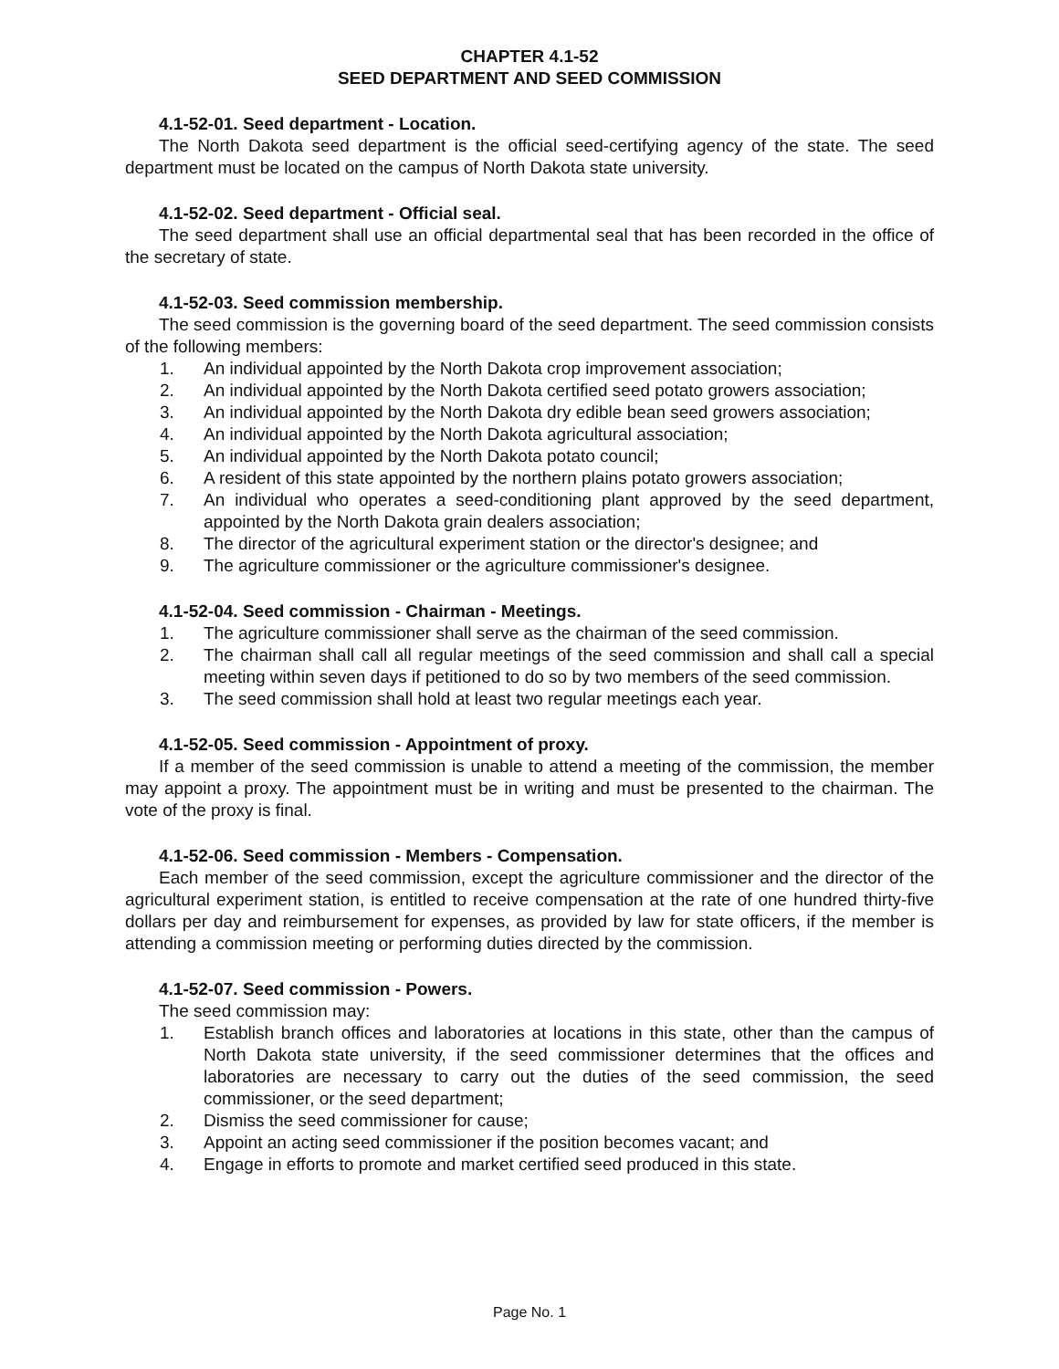CHAPTER 4.1-52
SEED DEPARTMENT AND SEED COMMISSION
4.1-52-01. Seed department - Location.
The North Dakota seed department is the official seed-certifying agency of the state. The seed department must be located on the campus of North Dakota state university.
4.1-52-02. Seed department - Official seal.
The seed department shall use an official departmental seal that has been recorded in the office of the secretary of state.
4.1-52-03. Seed commission membership.
The seed commission is the governing board of the seed department. The seed commission consists of the following members:
1. An individual appointed by the North Dakota crop improvement association;
2. An individual appointed by the North Dakota certified seed potato growers association;
3. An individual appointed by the North Dakota dry edible bean seed growers association;
4. An individual appointed by the North Dakota agricultural association;
5. An individual appointed by the North Dakota potato council;
6. A resident of this state appointed by the northern plains potato growers association;
7. An individual who operates a seed-conditioning plant approved by the seed department, appointed by the North Dakota grain dealers association;
8. The director of the agricultural experiment station or the director's designee; and
9. The agriculture commissioner or the agriculture commissioner's designee.
4.1-52-04. Seed commission - Chairman - Meetings.
1. The agriculture commissioner shall serve as the chairman of the seed commission.
2. The chairman shall call all regular meetings of the seed commission and shall call a special meeting within seven days if petitioned to do so by two members of the seed commission.
3. The seed commission shall hold at least two regular meetings each year.
4.1-52-05. Seed commission - Appointment of proxy.
If a member of the seed commission is unable to attend a meeting of the commission, the member may appoint a proxy. The appointment must be in writing and must be presented to the chairman. The vote of the proxy is final.
4.1-52-06. Seed commission - Members - Compensation.
Each member of the seed commission, except the agriculture commissioner and the director of the agricultural experiment station, is entitled to receive compensation at the rate of one hundred thirty-five dollars per day and reimbursement for expenses, as provided by law for state officers, if the member is attending a commission meeting or performing duties directed by the commission.
4.1-52-07. Seed commission - Powers.
The seed commission may:
1. Establish branch offices and laboratories at locations in this state, other than the campus of North Dakota state university, if the seed commissioner determines that the offices and laboratories are necessary to carry out the duties of the seed commission, the seed commissioner, or the seed department;
2. Dismiss the seed commissioner for cause;
3. Appoint an acting seed commissioner if the position becomes vacant; and
4. Engage in efforts to promote and market certified seed produced in this state.
Page No. 1